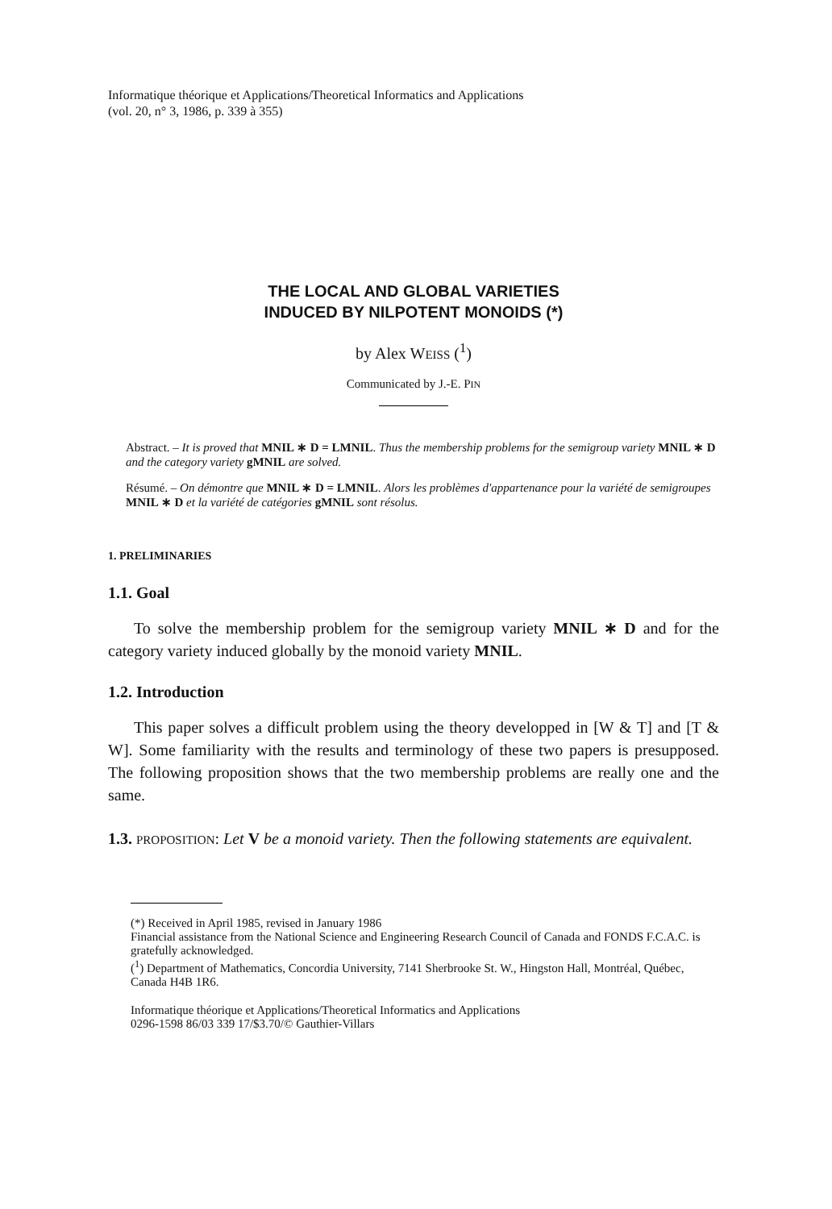Informatique théorique et Applications/Theoretical Informatics and Applications
(vol. 20, n° 3, 1986, p. 339 à 355)
THE LOCAL AND GLOBAL VARIETIES
INDUCED BY NILPOTENT MONOIDS (*)
by Alex WEISS (<sup>1</sup>)
Communicated by J.-E. PIN
Abstract. – It is proved that MNIL ∗ D = LMNIL. Thus the membership problems for the semigroup variety MNIL ∗ D and the category variety gMNIL are solved.
Résumé. – On démontre que MNIL ∗ D = LMNIL. Alors les problèmes d'appartenance pour la variété de semigroupes MNIL ∗ D et la variété de catégories gMNIL sont résolus.
1. PRELIMINARIES
1.1. Goal
To solve the membership problem for the semigroup variety MNIL ∗ D and for the category variety induced globally by the monoid variety MNIL.
1.2. Introduction
This paper solves a difficult problem using the theory developped in [W & T] and [T & W]. Some familiarity with the results and terminology of these two papers is presupposed. The following proposition shows that the two membership problems are really one and the same.
1.3. PROPOSITION: Let V be a monoid variety. Then the following statements are equivalent.
(*) Received in April 1985, revised in January 1986
Financial assistance from the National Science and Engineering Research Council of Canada and FONDS F.C.A.C. is gratefully acknowledged.
(<sup>1</sup>) Department of Mathematics, Concordia University, 7141 Sherbrooke St. W., Hingston Hall, Montréal, Québec, Canada H4B 1R6.
Informatique théorique et Applications/Theoretical Informatics and Applications
0296-1598 86/03 339 17/$3.70/© Gauthier-Villars